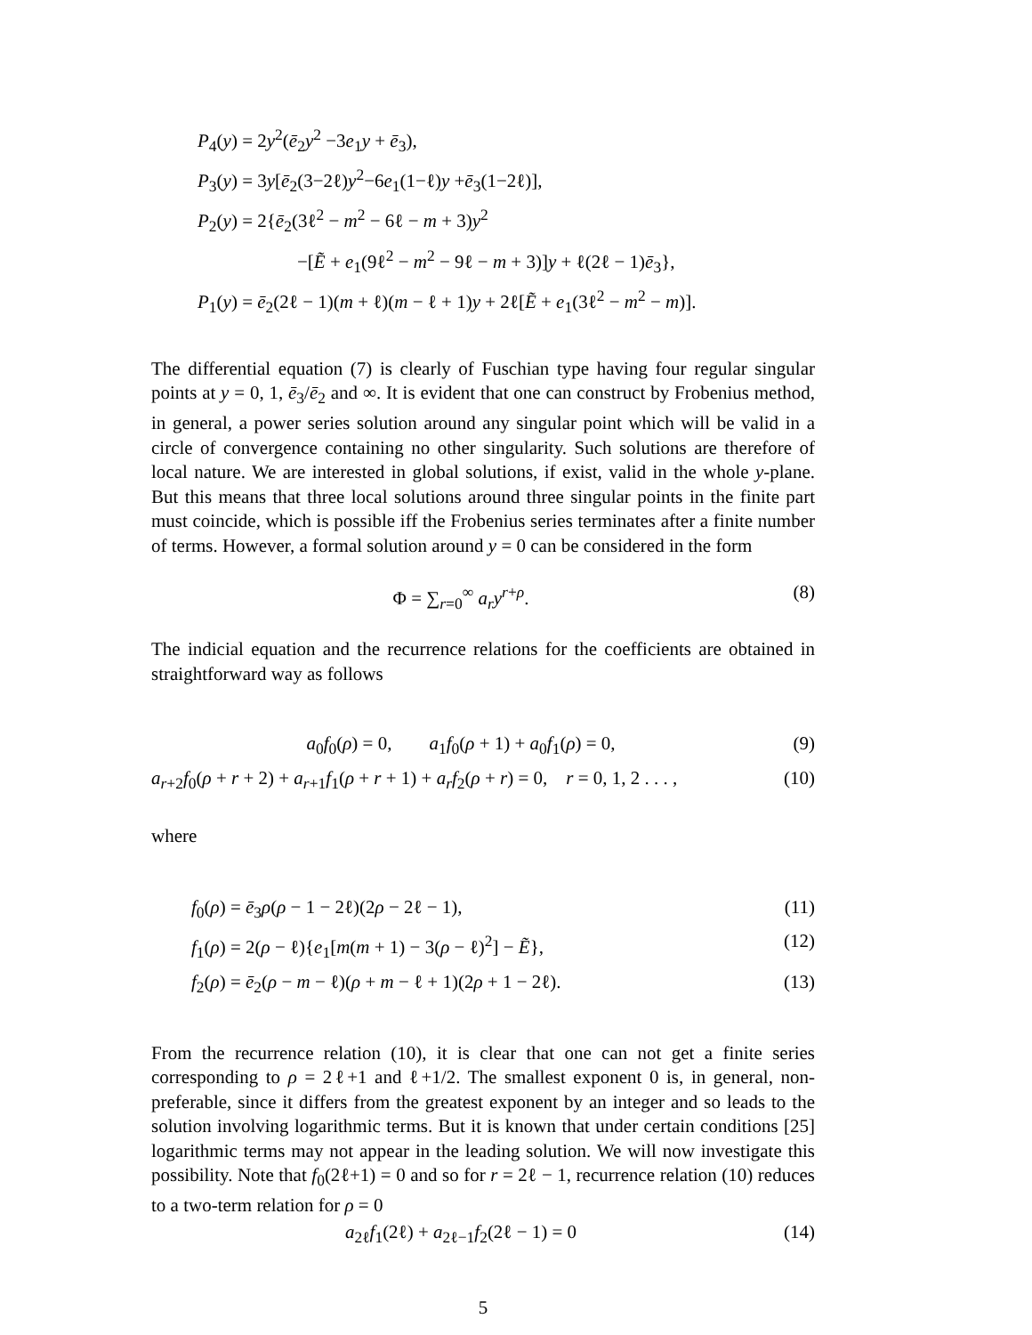P<sub>4</sub>(y) = 2y<sup>2</sup>(ē<sub>2</sub>y<sup>2</sup> −3e<sub>1</sub>y + ē<sub>3</sub>),
P<sub>3</sub>(y) = 3y[ē<sub>2</sub>(3−2ℓ)y<sup>2</sup>−6e<sub>1</sub>(1−ℓ)y +ē<sub>3</sub>(1−2ℓ)],
P<sub>2</sub>(y) = 2{ē<sub>2</sub>(3ℓ<sup>2</sup> − m<sup>2</sup> − 6ℓ − m + 3)y<sup>2</sup>
−[Ẽ + e<sub>1</sub>(9ℓ<sup>2</sup> − m<sup>2</sup> − 9ℓ − m + 3)]y + ℓ(2ℓ − 1)ē<sub>3</sub>},
P<sub>1</sub>(y) = ē<sub>2</sub>(2ℓ − 1)(m + ℓ)(m − ℓ + 1)y + 2ℓ[Ẽ + e<sub>1</sub>(3ℓ<sup>2</sup> − m<sup>2</sup> − m)].
The differential equation (7) is clearly of Fuschian type having four regular singular points at y = 0, 1, ē<sub>3</sub>/ē<sub>2</sub> and ∞. It is evident that one can construct by Frobenius method, in general, a power series solution around any singular point which will be valid in a circle of convergence containing no other singularity. Such solutions are therefore of local nature. We are interested in global solutions, if exist, valid in the whole y-plane. But this means that three local solutions around three singular points in the finite part must coincide, which is possible iff the Frobenius series terminates after a finite number of terms. However, a formal solution around y = 0 can be considered in the form
Φ = ∑<sub>r=0</sub><sup>∞</sup> a<sub>r</sub>y<sup>r+ρ</sup>. (8)
The indicial equation and the recurrence relations for the coefficients are obtained in straightforward way as follows
a<sub>0</sub>f<sub>0</sub>(ρ) = 0, a<sub>1</sub>f<sub>0</sub>(ρ + 1) + a<sub>0</sub>f<sub>1</sub>(ρ) = 0, (9)
a<sub>r+2</sub>f<sub>0</sub>(ρ + r + 2) + a<sub>r+1</sub>f<sub>1</sub>(ρ + r + 1) + a<sub>r</sub>f<sub>2</sub>(ρ + r) = 0, r = 0, 1, 2 . . . , (10)
where
f<sub>0</sub>(ρ) = ē<sub>3</sub>ρ(ρ − 1 − 2ℓ)(2ρ − 2ℓ − 1), (11)
f<sub>1</sub>(ρ) = 2(ρ − ℓ){e<sub>1</sub>[m(m + 1) − 3(ρ − ℓ)<sup>2</sup>] − Ẽ}, (12)
f<sub>2</sub>(ρ) = ē<sub>2</sub>(ρ − m − ℓ)(ρ + m − ℓ + 1)(2ρ + 1 − 2ℓ). (13)
From the recurrence relation (10), it is clear that one can not get a finite series corresponding to ρ = 2ℓ+1 and ℓ+1/2. The smallest exponent 0 is, in general, non-preferable, since it differs from the greatest exponent by an integer and so leads to the solution involving logarithmic terms. But it is known that under certain conditions [25] logarithmic terms may not appear in the leading solution. We will now investigate this possibility. Note that f<sub>0</sub>(2ℓ+1) = 0 and so for r = 2ℓ − 1, recurrence relation (10) reduces to a two-term relation for ρ = 0
a<sub>2ℓ</sub>f<sub>1</sub>(2ℓ) + a<sub>2ℓ−1</sub>f<sub>2</sub>(2ℓ − 1) = 0 (14)
5